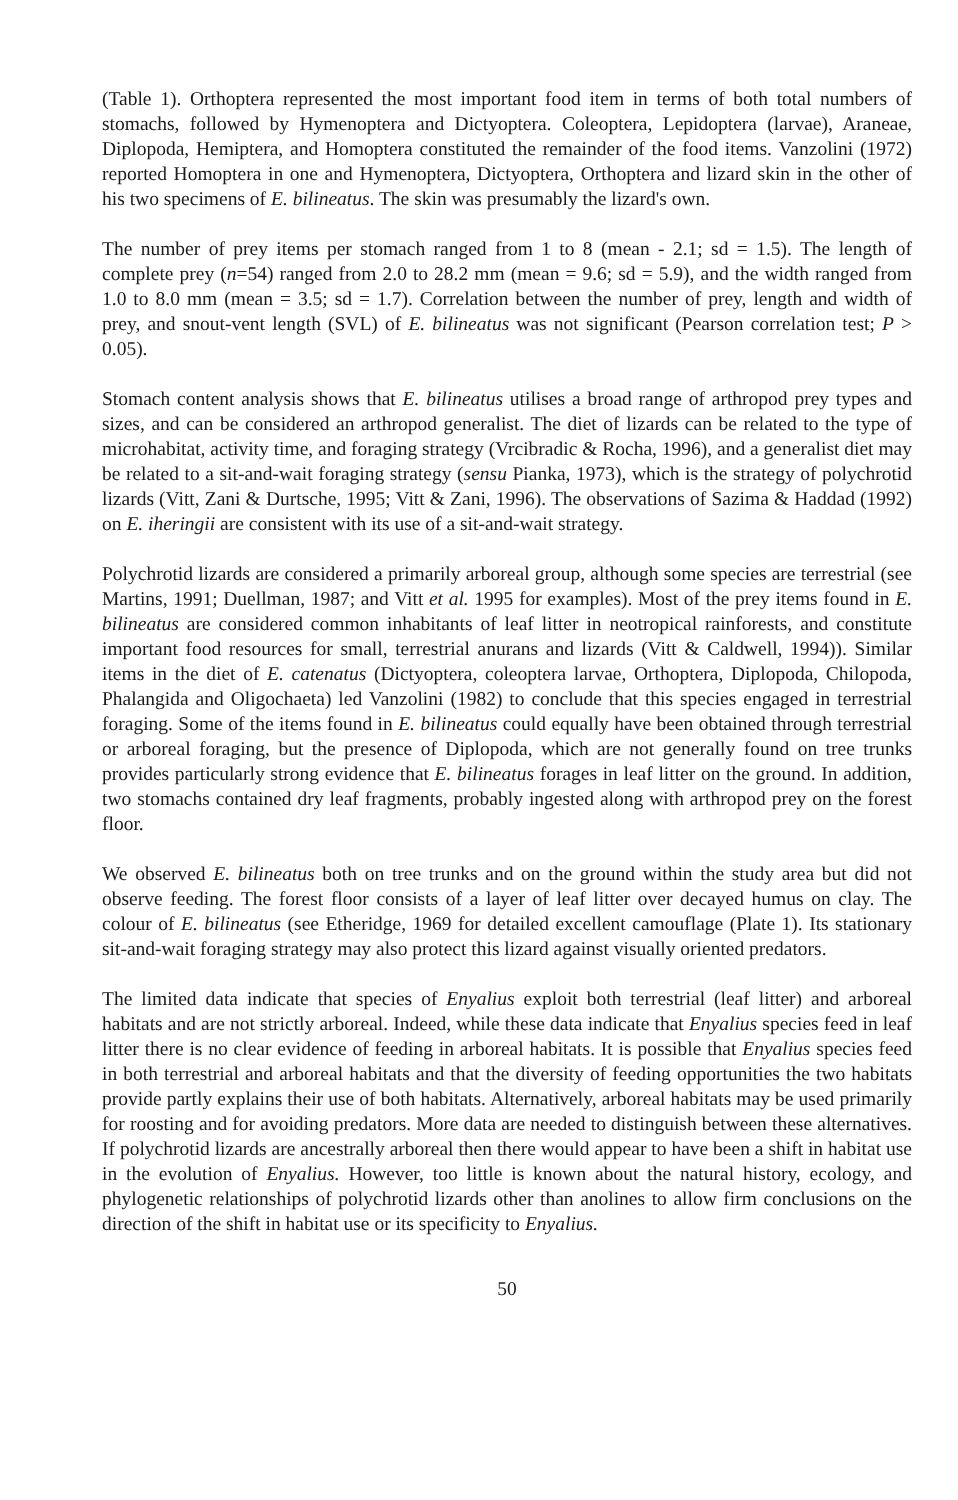(Table 1). Orthoptera represented the most important food item in terms of both total numbers of stomachs, followed by Hymenoptera and Dictyoptera. Coleoptera, Lepidoptera (larvae), Araneae, Diplopoda, Hemiptera, and Homoptera constituted the remainder of the food items. Vanzolini (1972) reported Homoptera in one and Hymenoptera, Dictyoptera, Orthoptera and lizard skin in the other of his two specimens of E. bilineatus. The skin was presumably the lizard's own.
The number of prey items per stomach ranged from 1 to 8 (mean - 2.1; sd = 1.5). The length of complete prey (n=54) ranged from 2.0 to 28.2 mm (mean = 9.6; sd = 5.9), and the width ranged from 1.0 to 8.0 mm (mean = 3.5; sd = 1.7). Correlation between the number of prey, length and width of prey, and snout-vent length (SVL) of E. bilineatus was not significant (Pearson correlation test; P > 0.05).
Stomach content analysis shows that E. bilineatus utilises a broad range of arthropod prey types and sizes, and can be considered an arthropod generalist. The diet of lizards can be related to the type of microhabitat, activity time, and foraging strategy (Vrcibradic & Rocha, 1996), and a generalist diet may be related to a sit-and-wait foraging strategy (sensu Pianka, 1973), which is the strategy of polychrotid lizards (Vitt, Zani & Durtsche, 1995; Vitt & Zani, 1996). The observations of Sazima & Haddad (1992) on E. iheringii are consistent with its use of a sit-and-wait strategy.
Polychrotid lizards are considered a primarily arboreal group, although some species are terrestrial (see Martins, 1991; Duellman, 1987; and Vitt et al. 1995 for examples). Most of the prey items found in E. bilineatus are considered common inhabitants of leaf litter in neotropical rainforests, and constitute important food resources for small, terrestrial anurans and lizards (Vitt & Caldwell, 1994)). Similar items in the diet of E. catenatus (Dictyoptera, coleoptera larvae, Orthoptera, Diplopoda, Chilopoda, Phalangida and Oligochaeta) led Vanzolini (1982) to conclude that this species engaged in terrestrial foraging. Some of the items found in E. bilineatus could equally have been obtained through terrestrial or arboreal foraging, but the presence of Diplopoda, which are not generally found on tree trunks provides particularly strong evidence that E. bilineatus forages in leaf litter on the ground. In addition, two stomachs contained dry leaf fragments, probably ingested along with arthropod prey on the forest floor.
We observed E. bilineatus both on tree trunks and on the ground within the study area but did not observe feeding. The forest floor consists of a layer of leaf litter over decayed humus on clay. The colour of E. bilineatus (see Etheridge, 1969 for detailed excellent camouflage (Plate 1). Its stationary sit-and-wait foraging strategy may also protect this lizard against visually oriented predators.
The limited data indicate that species of Enyalius exploit both terrestrial (leaf litter) and arboreal habitats and are not strictly arboreal. Indeed, while these data indicate that Enyalius species feed in leaf litter there is no clear evidence of feeding in arboreal habitats. It is possible that Enyalius species feed in both terrestrial and arboreal habitats and that the diversity of feeding opportunities the two habitats provide partly explains their use of both habitats. Alternatively, arboreal habitats may be used primarily for roosting and for avoiding predators. More data are needed to distinguish between these alternatives. If polychrotid lizards are ancestrally arboreal then there would appear to have been a shift in habitat use in the evolution of Enyalius. However, too little is known about the natural history, ecology, and phylogenetic relationships of polychrotid lizards other than anolines to allow firm conclusions on the direction of the shift in habitat use or its specificity to Enyalius.
50